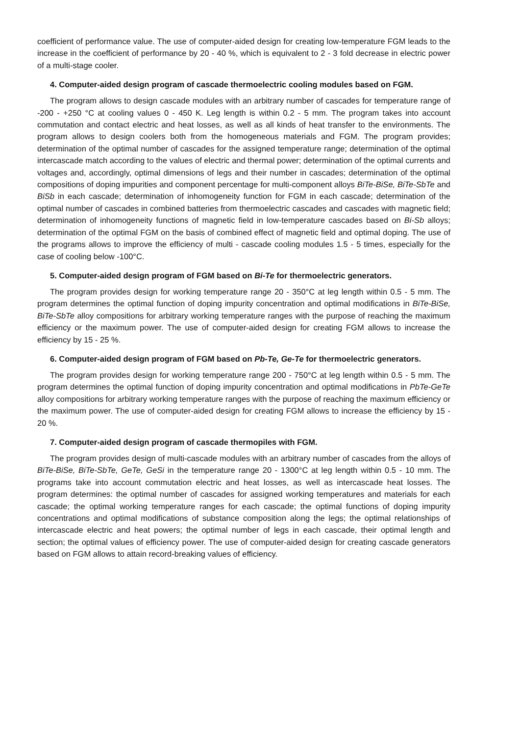coefficient of performance value. The use of computer-aided design for creating low-temperature FGM leads to the increase in the coefficient of performance by 20 - 40 %, which is equivalent to 2 - 3 fold decrease in electric power of a multi-stage cooler.
4. Computer-aided design program of cascade thermoelectric cooling modules based on FGM.
The program allows to design cascade modules with an arbitrary number of cascades for temperature range of -200 - +250 °C at cooling values 0 - 450 K. Leg length is within 0.2 - 5 mm. The program takes into account commutation and contact electric and heat losses, as well as all kinds of heat transfer to the environments. The program allows to design coolers both from the homogeneous materials and FGM. The program provides; determination of the optimal number of cascades for the assigned temperature range; determination of the optimal intercascade match according to the values of electric and thermal power; determination of the optimal currents and voltages and, accordingly, optimal dimensions of legs and their number in cascades; determination of the optimal compositions of doping impurities and component percentage for multi-component alloys BiTe-BiSe, BiTe-SbTe and BiSb in each cascade; determination of inhomogeneity function for FGM in each cascade; determination of the optimal number of cascades in combined batteries from thermoelectric cascades and cascades with magnetic field; determination of inhomogeneity functions of magnetic field in low-temperature cascades based on Bi-Sb alloys; determination of the optimal FGM on the basis of combined effect of magnetic field and optimal doping. The use of the programs allows to improve the efficiency of multi - cascade cooling modules 1.5 - 5 times, especially for the case of cooling below -100°C.
5. Computer-aided design program of FGM based on Bi-Te for thermoelectric generators.
The program provides design for working temperature range 20 - 350°C at leg length within 0.5 - 5 mm. The program determines the optimal function of doping impurity concentration and optimal modifications in BiTe-BiSe, BiTe-SbTe alloy compositions for arbitrary working temperature ranges with the purpose of reaching the maximum efficiency or the maximum power. The use of computer-aided design for creating FGM allows to increase the efficiency by 15 - 25 %.
6. Computer-aided design program of FGM based on Pb-Te, Ge-Te for thermoelectric generators.
The program provides design for working temperature range 200 - 750°C at leg length within 0.5 - 5 mm. The program determines the optimal function of doping impurity concentration and optimal modifications in PbTe-GeTe alloy compositions for arbitrary working temperature ranges with the purpose of reaching the maximum efficiency or the maximum power. The use of computer-aided design for creating FGM allows to increase the efficiency by 15 - 20 %.
7. Computer-aided design program of cascade thermopiles with FGM.
The program provides design of multi-cascade modules with an arbitrary number of cascades from the alloys of BiTe-BiSe, BiTe-SbTe, GeTe, GeSi in the temperature range 20 - 1300°C at leg length within 0.5 - 10 mm. The programs take into account commutation electric and heat losses, as well as intercascade heat losses. The program determines: the optimal number of cascades for assigned working temperatures and materials for each cascade; the optimal working temperature ranges for each cascade; the optimal functions of doping impurity concentrations and optimal modifications of substance composition along the legs; the optimal relationships of intercascade electric and heat powers; the optimal number of legs in each cascade, their optimal length and section; the optimal values of efficiency power. The use of computer-aided design for creating cascade generators based on FGM allows to attain record-breaking values of efficiency.